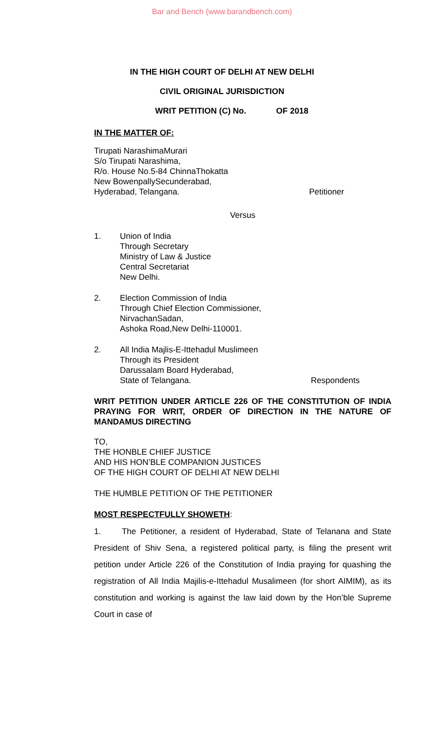Bar and Bench (www.barandbench.com)
IN THE HIGH COURT OF DELHI AT NEW DELHI
CIVIL ORIGINAL JURISDICTION
WRIT PETITION (C) No. OF 2018
IN THE MATTER OF:
Tirupati NarashimaMurari
S/o Tirupati Narashima,
R/o. House No.5-84 ChinnaThokatta
New BowenpallySecunderabad,
Hyderabad, Telangana. Petitioner
Versus
1. Union of India
Through Secretary
Ministry of Law & Justice
Central Secretariat
New Delhi.
2. Election Commission of India
Through Chief Election Commissioner,
NirvachanSadan,
Ashoka Road,New Delhi-110001.
2. All India Majlis-E-Ittehadul Muslimeen
Through its President
Darussalam Board Hyderabad,
State of Telangana. Respondents
WRIT PETITION UNDER ARTICLE 226 OF THE CONSTITUTION OF INDIA PRAYING FOR WRIT, ORDER OF DIRECTION IN THE NATURE OF MANDAMUS DIRECTING
TO,
THE HONBLE CHIEF JUSTICE
AND HIS HON’BLE COMPANION JUSTICES
OF THE HIGH COURT OF DELHI AT NEW DELHI
THE HUMBLE PETITION OF THE PETITIONER
MOST RESPECTFULLY SHOWETH:
1. The Petitioner, a resident of Hyderabad, State of Telanana and State President of Shiv Sena, a registered political party, is filing the present writ petition under Article 226 of the Constitution of India praying for quashing the registration of All India Majilis-e-Ittehadul Musalimeen (for short AIMIM), as its constitution and working is against the law laid down by the Hon’ble Supreme Court in case of